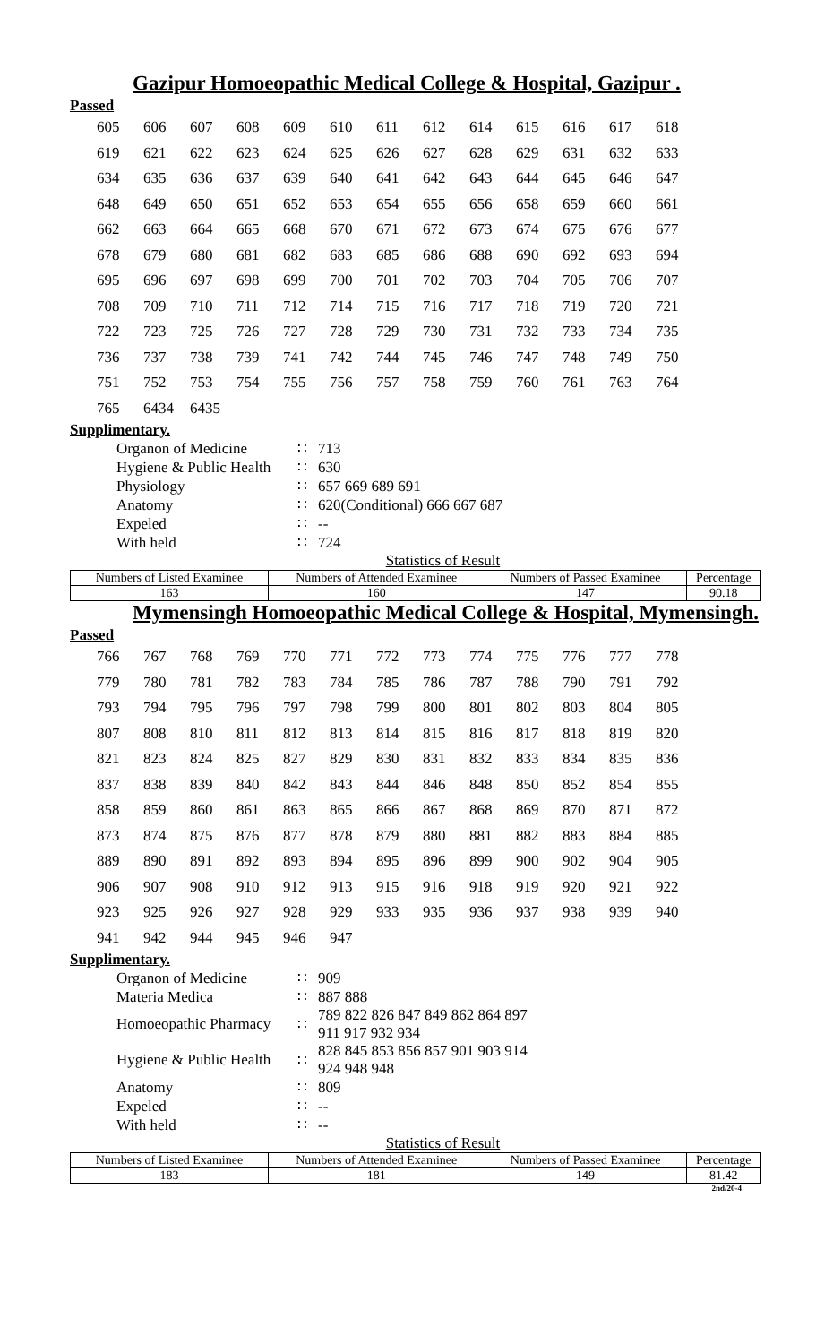Gazipur Homoeopathic Medical College & Hospital, Gazipur .
Passed
| 605 | 606 | 607 | 608 | 609 | 610 | 611 | 612 | 614 | 615 | 616 | 617 | 618 |
| 619 | 621 | 622 | 623 | 624 | 625 | 626 | 627 | 628 | 629 | 631 | 632 | 633 |
| 634 | 635 | 636 | 637 | 639 | 640 | 641 | 642 | 643 | 644 | 645 | 646 | 647 |
| 648 | 649 | 650 | 651 | 652 | 653 | 654 | 655 | 656 | 658 | 659 | 660 | 661 |
| 662 | 663 | 664 | 665 | 668 | 670 | 671 | 672 | 673 | 674 | 675 | 676 | 677 |
| 678 | 679 | 680 | 681 | 682 | 683 | 685 | 686 | 688 | 690 | 692 | 693 | 694 |
| 695 | 696 | 697 | 698 | 699 | 700 | 701 | 702 | 703 | 704 | 705 | 706 | 707 |
| 708 | 709 | 710 | 711 | 712 | 714 | 715 | 716 | 717 | 718 | 719 | 720 | 721 |
| 722 | 723 | 725 | 726 | 727 | 728 | 729 | 730 | 731 | 732 | 733 | 734 | 735 |
| 736 | 737 | 738 | 739 | 741 | 742 | 744 | 745 | 746 | 747 | 748 | 749 | 750 |
| 751 | 752 | 753 | 754 | 755 | 756 | 757 | 758 | 759 | 760 | 761 | 763 | 764 |
| 765 | 6434 | 6435 | | | | | | | | | | |
Supplimentary.
| Organon of Medicine | ∷ | 713 |
| Hygiene & Public Health | ∷ | 630 |
| Physiology | ∷ | 657 669 689 691 |
| Anatomy | ∷ | 620(Conditional) 666 667 687 |
| Expeled | ∷ | -- |
| With held | ∷ | 724 |
Statistics of Result
| Numbers of Listed Examinee | Numbers of Attended Examinee | Numbers of Passed Examinee | Percentage |
| --- | --- | --- | --- |
| 163 | 160 | 147 | 90.18 |
Mymensingh Homoeopathic Medical College & Hospital, Mymensingh.
Passed
| 766 | 767 | 768 | 769 | 770 | 771 | 772 | 773 | 774 | 775 | 776 | 777 | 778 |
| 779 | 780 | 781 | 782 | 783 | 784 | 785 | 786 | 787 | 788 | 790 | 791 | 792 |
| 793 | 794 | 795 | 796 | 797 | 798 | 799 | 800 | 801 | 802 | 803 | 804 | 805 |
| 807 | 808 | 810 | 811 | 812 | 813 | 814 | 815 | 816 | 817 | 818 | 819 | 820 |
| 821 | 823 | 824 | 825 | 827 | 829 | 830 | 831 | 832 | 833 | 834 | 835 | 836 |
| 837 | 838 | 839 | 840 | 842 | 843 | 844 | 846 | 848 | 850 | 852 | 854 | 855 |
| 858 | 859 | 860 | 861 | 863 | 865 | 866 | 867 | 868 | 869 | 870 | 871 | 872 |
| 873 | 874 | 875 | 876 | 877 | 878 | 879 | 880 | 881 | 882 | 883 | 884 | 885 |
| 889 | 890 | 891 | 892 | 893 | 894 | 895 | 896 | 899 | 900 | 902 | 904 | 905 |
| 906 | 907 | 908 | 910 | 912 | 913 | 915 | 916 | 918 | 919 | 920 | 921 | 922 |
| 923 | 925 | 926 | 927 | 928 | 929 | 933 | 935 | 936 | 937 | 938 | 939 | 940 |
| 941 | 942 | 944 | 945 | 946 | 947 | | | | | | | |
Supplimentary.
| Organon of Medicine | ∷ | 909 |
| Materia Medica | ∷ | 887 888 |
| Homoeopathic Pharmacy | ∷ | 789 822 826 847 849 862 864 897 911 917 932 934 |
| Hygiene & Public Health | ∷ | 828 845 853 856 857 901 903 914 924 948 948 |
| Anatomy | ∷ | 809 |
| Expeled | ∷ | -- |
| With held | ∷ | -- |
Statistics of Result
| Numbers of Listed Examinee | Numbers of Attended Examinee | Numbers of Passed Examinee | Percentage |
| --- | --- | --- | --- |
| 183 | 181 | 149 | 81.42 |
2nd/20-4